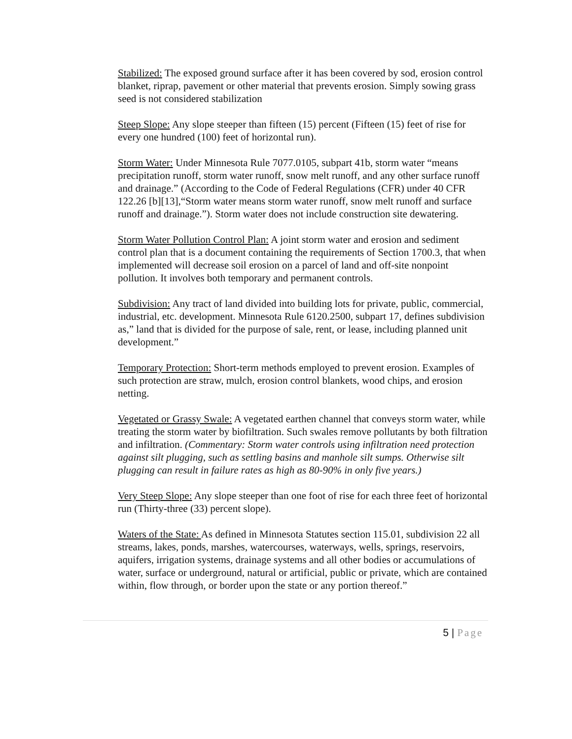Stabilized: The exposed ground surface after it has been covered by sod, erosion control blanket, riprap, pavement or other material that prevents erosion. Simply sowing grass seed is not considered stabilization
Steep Slope: Any slope steeper than fifteen (15) percent (Fifteen (15) feet of rise for every one hundred (100) feet of horizontal run).
Storm Water: Under Minnesota Rule 7077.0105, subpart 41b, storm water “means precipitation runoff, storm water runoff, snow melt runoff, and any other surface runoff and drainage.” (According to the Code of Federal Regulations (CFR) under 40 CFR 122.26 [b][13],“Storm water means storm water runoff, snow melt runoff and surface runoff and drainage.”). Storm water does not include construction site dewatering.
Storm Water Pollution Control Plan: A joint storm water and erosion and sediment control plan that is a document containing the requirements of Section 1700.3, that when implemented will decrease soil erosion on a parcel of land and off-site nonpoint pollution. It involves both temporary and permanent controls.
Subdivision: Any tract of land divided into building lots for private, public, commercial, industrial, etc. development. Minnesota Rule 6120.2500, subpart 17, defines subdivision as,” land that is divided for the purpose of sale, rent, or lease, including planned unit development.”
Temporary Protection: Short-term methods employed to prevent erosion. Examples of such protection are straw, mulch, erosion control blankets, wood chips, and erosion netting.
Vegetated or Grassy Swale: A vegetated earthen channel that conveys storm water, while treating the storm water by biofiltration. Such swales remove pollutants by both filtration and infiltration. (Commentary: Storm water controls using infiltration need protection against silt plugging, such as settling basins and manhole silt sumps. Otherwise silt plugging can result in failure rates as high as 80-90% in only five years.)
Very Steep Slope: Any slope steeper than one foot of rise for each three feet of horizontal run (Thirty-three (33) percent slope).
Waters of the State: As defined in Minnesota Statutes section 115.01, subdivision 22 all streams, lakes, ponds, marshes, watercourses, waterways, wells, springs, reservoirs, aquifers, irrigation systems, drainage systems and all other bodies or accumulations of water, surface or underground, natural or artificial, public or private, which are contained within, flow through, or border upon the state or any portion thereof.”
5 | Page